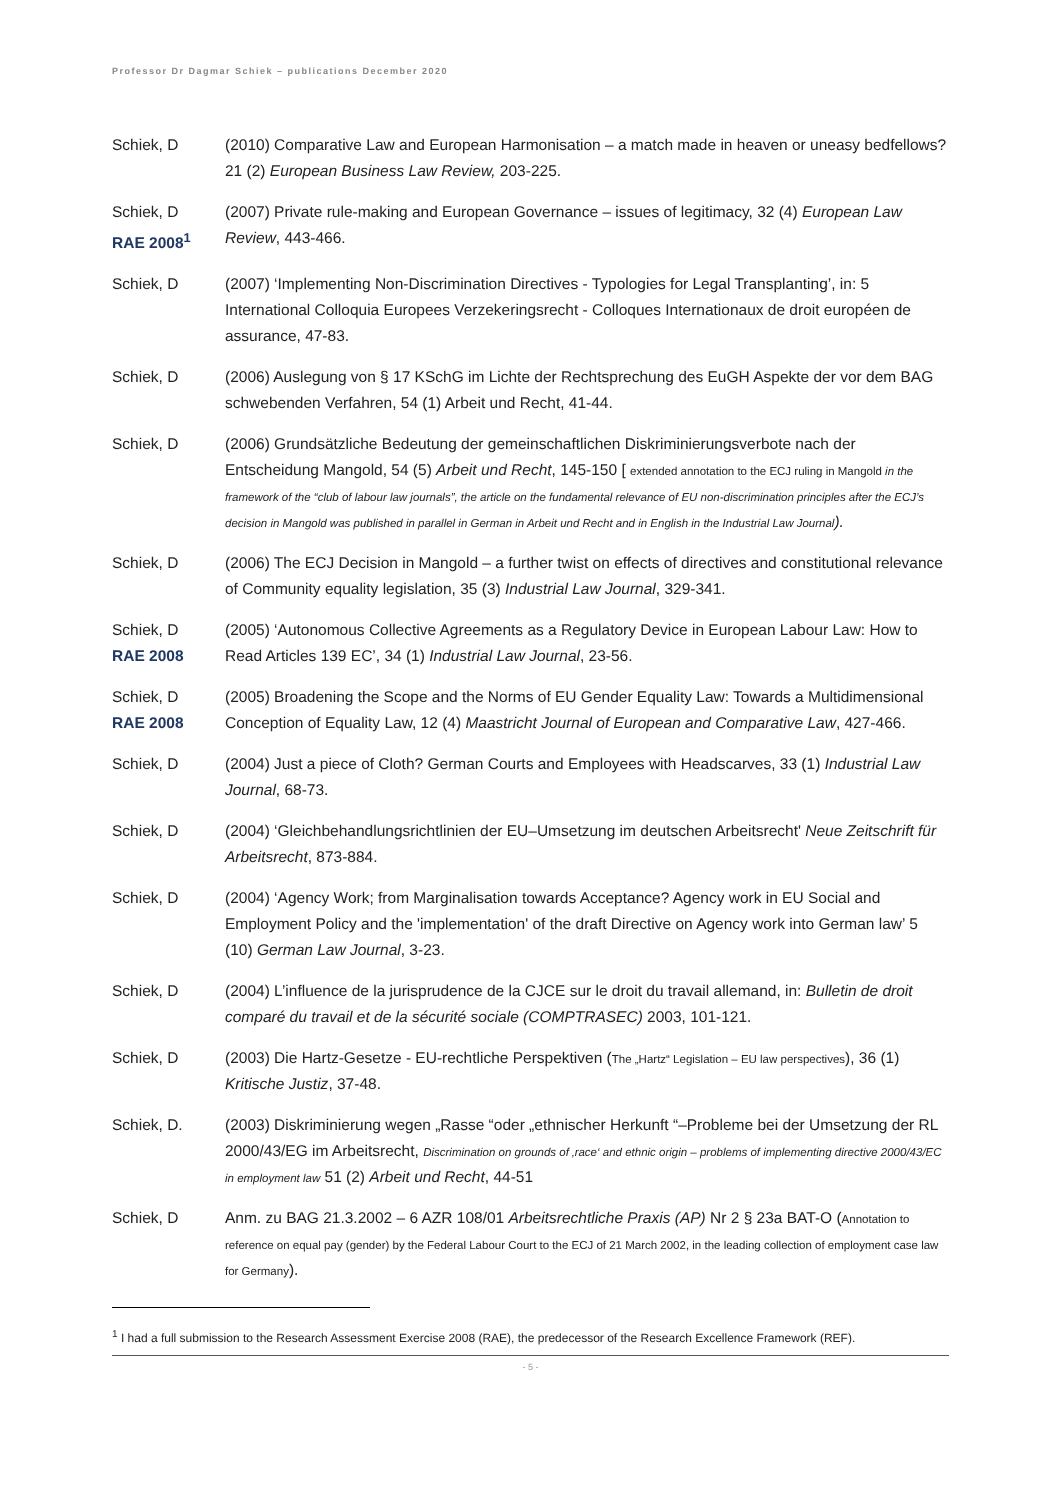Professor Dr Dagmar Schiek – publications December 2020
Schiek, D (2010) Comparative Law and European Harmonisation – a match made in heaven or uneasy bedfellows? 21 (2) European Business Law Review, 203-225.
Schiek, D
RAE 2008<sup>1</sup>
(2007) Private rule-making and European Governance – issues of legitimacy, 32 (4) European Law Review, 443-466.
Schiek, D (2007) ‘Implementing Non-Discrimination Directives - Typologies for Legal Transplanting’, in: 5 International Colloquia Europees Verzekeringsrecht - Colloques Internationaux de droit européen de assurance, 47-83.
Schiek, D (2006) Auslegung von § 17 KSchG im Lichte der Rechtsprechung des EuGH Aspekte der vor dem BAG schwebenden Verfahren, 54 (1) Arbeit und Recht, 41-44.
Schiek, D (2006) Grundsätzliche Bedeutung der gemeinschaftlichen Diskriminierungsverbote nach der Entscheidung Mangold, 54 (5) Arbeit und Recht, 145-150 [ extended annotation to the ECJ ruling in Mangold in the framework of the “club of labour law journals”, the article on the fundamental relevance of EU non-discrimination principles after the ECJ’s decision in Mangold was published in parallel in German in Arbeit und Recht and in English in the Industrial Law Journal).
Schiek, D (2006) The ECJ Decision in Mangold – a further twist on effects of directives and constitutional relevance of Community equality legislation, 35 (3) Industrial Law Journal, 329-341.
Schiek, D
RAE 2008
(2005) ‘Autonomous Collective Agreements as a Regulatory Device in European Labour Law: How to Read Articles 139 EC’, 34 (1) Industrial Law Journal, 23-56.
Schiek, D
RAE 2008
(2005) Broadening the Scope and the Norms of EU Gender Equality Law: Towards a Multidimensional Conception of Equality Law, 12 (4) Maastricht Journal of European and Comparative Law, 427-466.
Schiek, D (2004) Just a piece of Cloth? German Courts and Employees with Headscarves, 33 (1) Industrial Law Journal, 68-73.
Schiek, D (2004) ‘Gleichbehandlungsrichtlinien der EU–Umsetzung im deutschen Arbeitsrecht' Neue Zeitschrift für Arbeitsrecht, 873-884.
Schiek, D (2004) ‘Agency Work; from Marginalisation towards Acceptance? Agency work in EU Social and Employment Policy and the 'implementation' of the draft Directive on Agency work into German law’ 5 (10) German Law Journal, 3-23.
Schiek, D (2004) L’influence de la jurisprudence de la CJCE sur le droit du travail allemand, in: Bulletin de droit comparé du travail et de la sécurité sociale (COMPTRASEC) 2003, 101-121.
Schiek, D (2003) Die Hartz-Gesetze - EU-rechtliche Perspektiven (The „Hartz“ Legislation – EU law perspectives), 36 (1) Kritische Justiz, 37-48.
Schiek, D. (2003) Diskriminierung wegen „Rasse “oder „ethnischer Herkunft “–Probleme bei der Umsetzung der RL 2000/43/EG im Arbeitsrecht, Discrimination on grounds of ‚race‘ and ethnic origin – problems of implementing directive 2000/43/EC in employment law 51 (2) Arbeit und Recht, 44-51
Schiek, D Anm. zu BAG 21.3.2002 – 6 AZR 108/01 Arbeitsrechtliche Praxis (AP) Nr 2 § 23a BAT-O (Annotation to reference on equal pay (gender) by the Federal Labour Court to the ECJ of 21 March 2002, in the leading collection of employment case law for Germany).
<sup>1</sup> I had a full submission to the Research Assessment Exercise 2008 (RAE), the predecessor of the Research Excellence Framework (REF).
- 5 -